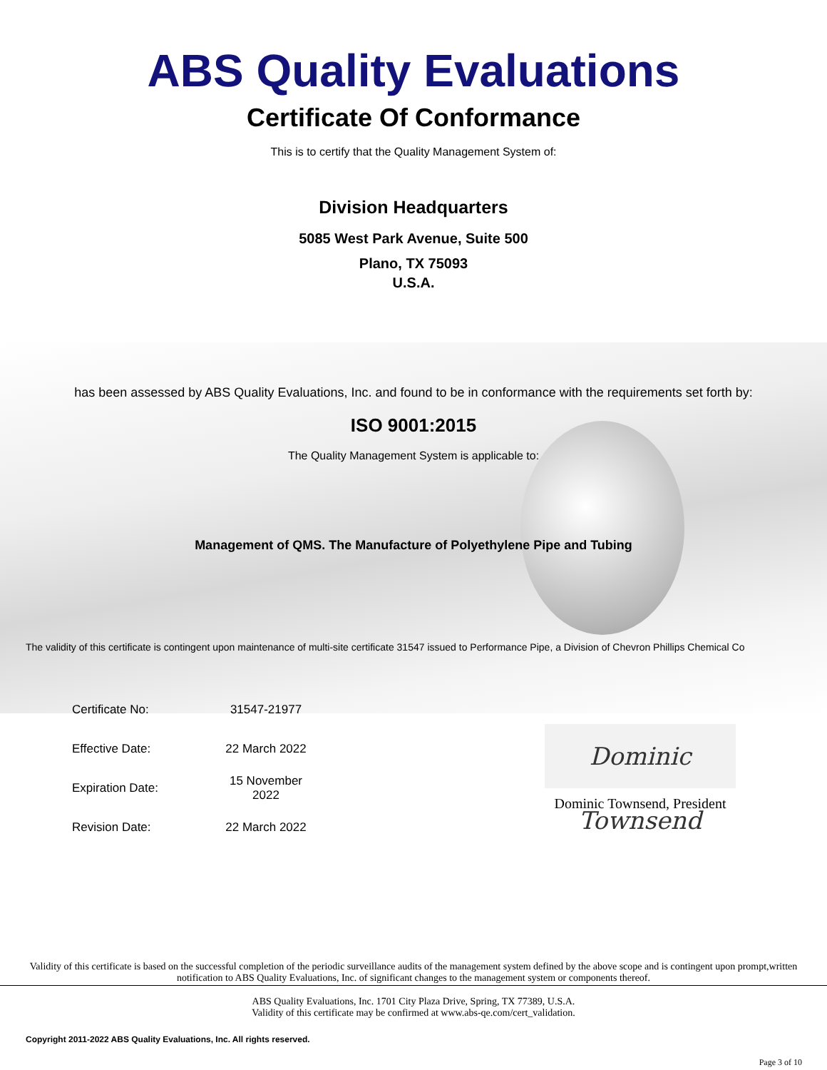ABS Quality Evaluations
Certificate Of Conformance
This is to certify that the Quality Management System of:
Division Headquarters
5085 West Park Avenue, Suite 500
Plano, TX 75093
U.S.A.
has been assessed by ABS Quality Evaluations, Inc. and found to be in conformance with the requirements set forth by:
ISO 9001:2015
The Quality Management System is applicable to:
Management of QMS. The Manufacture of Polyethylene Pipe and Tubing
The validity of this certificate is contingent upon maintenance of multi-site certificate 31547 issued to Performance Pipe, a Division of Chevron Phillips Chemical Co
| Certificate No: | 31547-21977 |
| Effective Date: | 22 March 2022 |
| Expiration Date: | 15 November 2022 |
| Revision Date: | 22 March 2022 |
Dominic Townsend
Dominic Townsend, President
Validity of this certificate is based on the successful completion of the periodic surveillance audits of the management system defined by the above scope and is contingent upon prompt,written notification to ABS Quality Evaluations, Inc. of significant changes to the management system or components thereof.
ABS Quality Evaluations, Inc. 1701 City Plaza Drive, Spring, TX 77389, U.S.A.
Validity of this certificate may be confirmed at www.abs-qe.com/cert_validation.
Copyright 2011-2022 ABS Quality Evaluations, Inc. All rights reserved.
Page 3 of 10